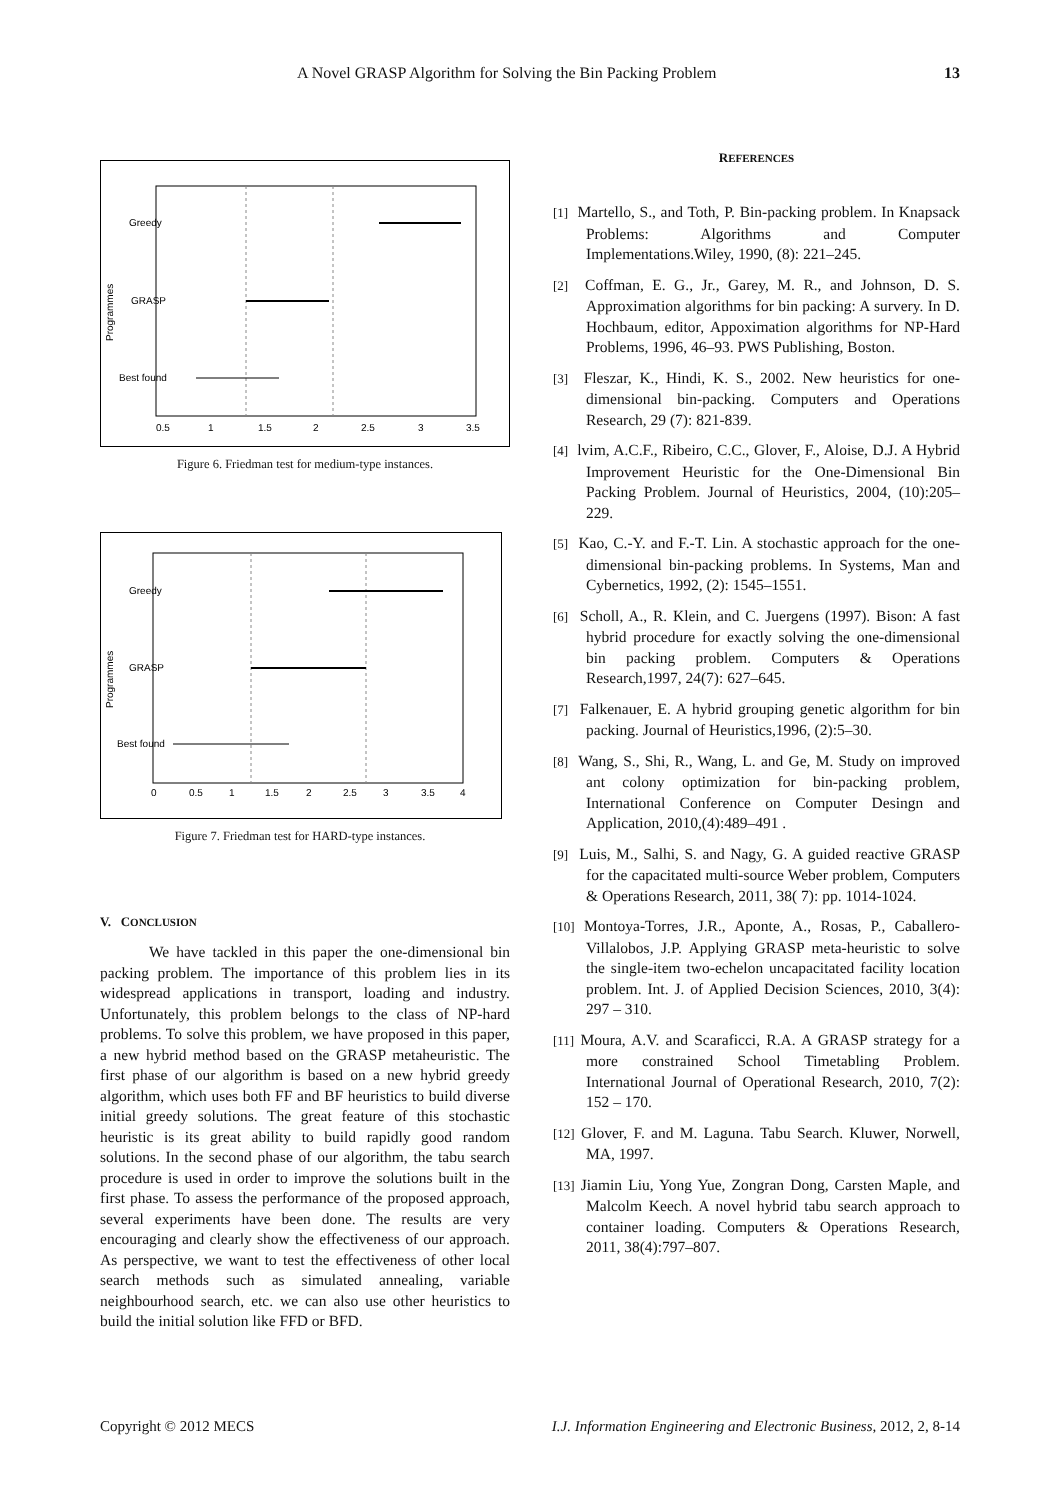A Novel GRASP Algorithm for Solving the Bin Packing Problem 13
Greedy
GRASP
Best found
0.5
1
1.5
2
2.5
3
3.5
Programmes
Figure 6. Friedman test for medium-type instances.
Greedy
GRASP
Best found
0
0.5
1
1.5
2
2.5
3
3.5
4
Programmes
Figure 7. Friedman test for HARD-type instances.
V. CONCLUSION
We have tackled in this paper the one-dimensional bin packing problem. The importance of this problem lies in its widespread applications in transport, loading and industry. Unfortunately, this problem belongs to the class of NP-hard problems. To solve this problem, we have proposed in this paper, a new hybrid method based on the GRASP metaheuristic. The first phase of our algorithm is based on a new hybrid greedy algorithm, which uses both FF and BF heuristics to build diverse initial greedy solutions. The great feature of this stochastic heuristic is its great ability to build rapidly good random solutions. In the second phase of our algorithm, the tabu search procedure is used in order to improve the solutions built in the first phase. To assess the performance of the proposed approach, several experiments have been done. The results are very encouraging and clearly show the effectiveness of our approach. As perspective, we want to test the effectiveness of other local search methods such as simulated annealing, variable neighbourhood search, etc. we can also use other heuristics to build the initial solution like FFD or BFD.
REFERENCES
[1] Martello, S., and Toth, P. Bin-packing problem. In Knapsack Problems: Algorithms and Computer Implementations.Wiley, 1990, (8): 221–245.
[2] Coffman, E. G., Jr., Garey, M. R., and Johnson, D. S. Approximation algorithms for bin packing: A survery. In D. Hochbaum, editor, Appoximation algorithms for NP-Hard Problems, 1996, 46–93. PWS Publishing, Boston.
[3] Fleszar, K., Hindi, K. S., 2002. New heuristics for one-dimensional bin-packing. Computers and Operations Research, 29 (7): 821-839.
[4] lvim, A.C.F., Ribeiro, C.C., Glover, F., Aloise, D.J. A Hybrid Improvement Heuristic for the One-Dimensional Bin Packing Problem. Journal of Heuristics, 2004, (10):205–229.
[5] Kao, C.-Y. and F.-T. Lin. A stochastic approach for the one-dimensional bin-packing problems. In Systems, Man and Cybernetics, 1992, (2): 1545–1551.
[6] Scholl, A., R. Klein, and C. Juergens (1997). Bison: A fast hybrid procedure for exactly solving the one-dimensional bin packing problem. Computers & Operations Research,1997, 24(7): 627–645.
[7] Falkenauer, E. A hybrid grouping genetic algorithm for bin packing. Journal of Heuristics,1996, (2):5–30.
[8] Wang, S., Shi, R., Wang, L. and Ge, M. Study on improved ant colony optimization for bin-packing problem, International Conference on Computer Desingn and Application, 2010,(4):489–491 .
[9] Luis, M., Salhi, S. and Nagy, G. A guided reactive GRASP for the capacitated multi-source Weber problem, Computers & Operations Research, 2011, 38( 7): pp. 1014-1024.
[10] Montoya-Torres, J.R., Aponte, A., Rosas, P., Caballero-Villalobos, J.P. Applying GRASP meta-heuristic to solve the single-item two-echelon uncapacitated facility location problem. Int. J. of Applied Decision Sciences, 2010, 3(4): 297 – 310.
[11] Moura, A.V. and Scaraficci, R.A. A GRASP strategy for a more constrained School Timetabling Problem. International Journal of Operational Research, 2010, 7(2): 152 – 170.
[12] Glover, F. and M. Laguna. Tabu Search. Kluwer, Norwell, MA, 1997.
[13] Jiamin Liu, Yong Yue, Zongran Dong, Carsten Maple, and Malcolm Keech. A novel hybrid tabu search approach to container loading. Computers & Operations Research, 2011, 38(4):797–807.
Copyright © 2012 MECS I.J. Information Engineering and Electronic Business, 2012, 2, 8-14